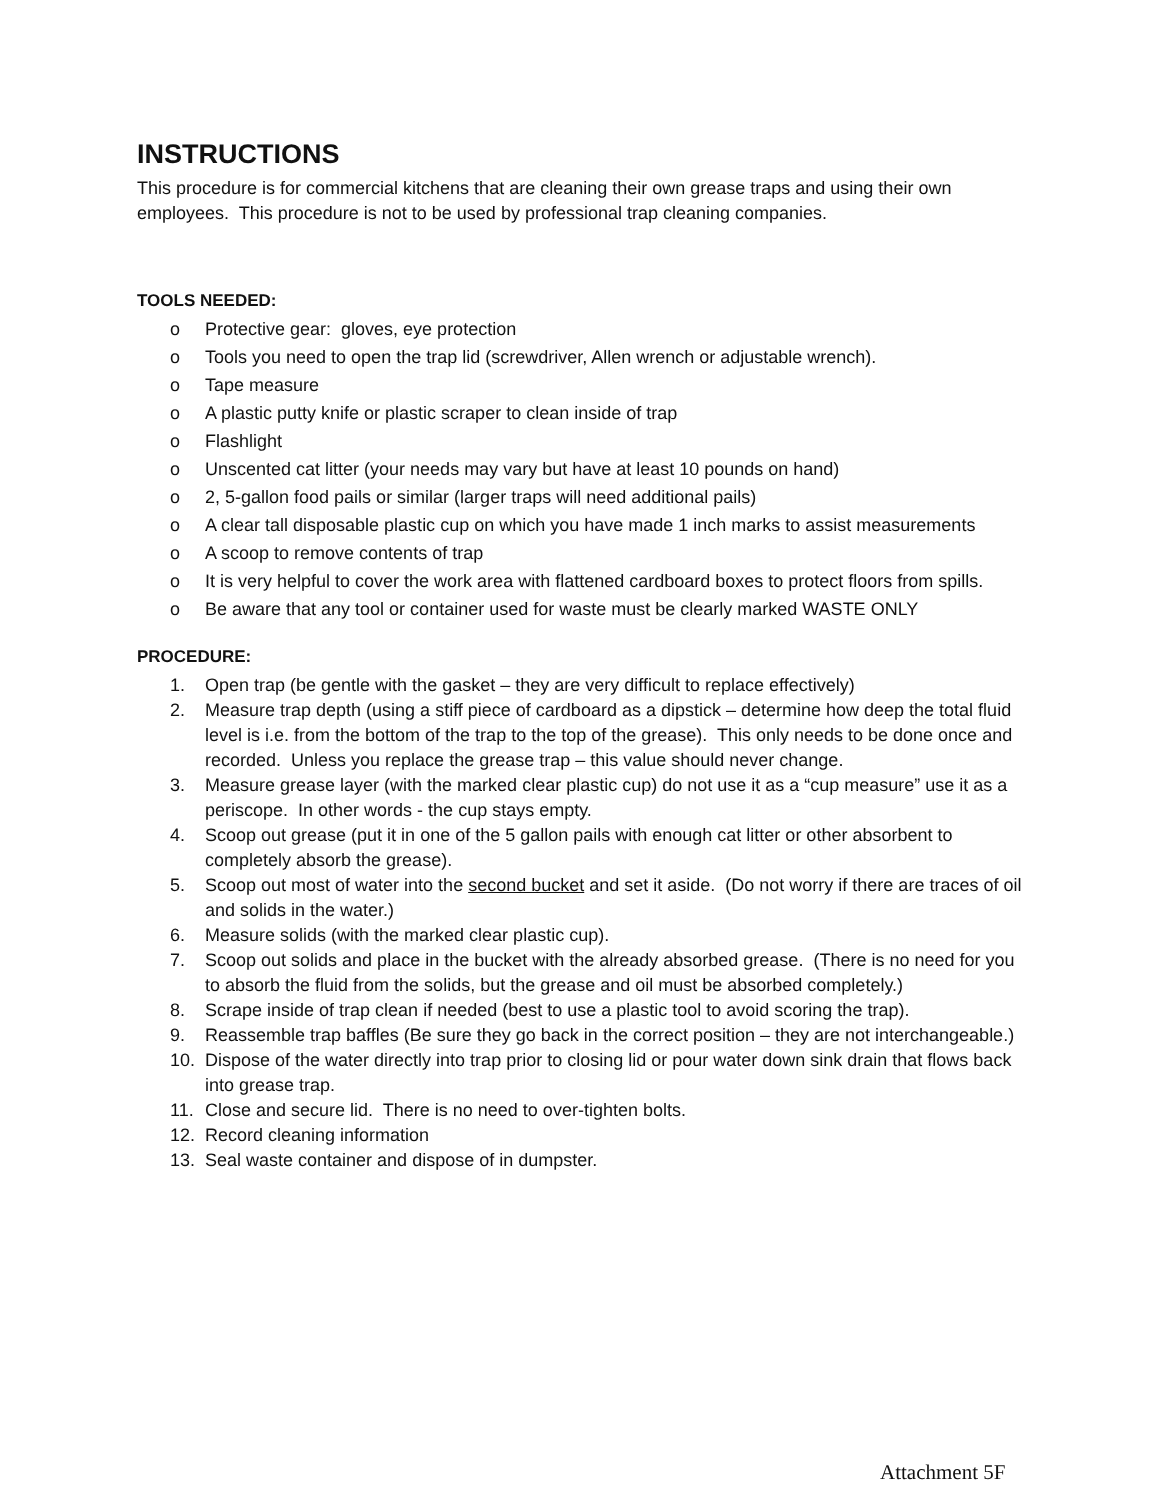INSTRUCTIONS
This procedure is for commercial kitchens that are cleaning their own grease traps and using their own employees. This procedure is not to be used by professional trap cleaning companies.
TOOLS NEEDED:
o Protective gear: gloves, eye protection
o Tools you need to open the trap lid (screwdriver, Allen wrench or adjustable wrench).
o Tape measure
o A plastic putty knife or plastic scraper to clean inside of trap
o Flashlight
o Unscented cat litter (your needs may vary but have at least 10 pounds on hand)
o 2, 5-gallon food pails or similar (larger traps will need additional pails)
o A clear tall disposable plastic cup on which you have made 1 inch marks to assist measurements
o A scoop to remove contents of trap
o It is very helpful to cover the work area with flattened cardboard boxes to protect floors from spills.
o Be aware that any tool or container used for waste must be clearly marked WASTE ONLY
PROCEDURE:
1. Open trap (be gentle with the gasket – they are very difficult to replace effectively)
2. Measure trap depth (using a stiff piece of cardboard as a dipstick – determine how deep the total fluid level is i.e. from the bottom of the trap to the top of the grease). This only needs to be done once and recorded. Unless you replace the grease trap – this value should never change.
3. Measure grease layer (with the marked clear plastic cup) do not use it as a “cup measure” use it as a periscope. In other words - the cup stays empty.
4. Scoop out grease (put it in one of the 5 gallon pails with enough cat litter or other absorbent to completely absorb the grease).
5. Scoop out most of water into the second bucket and set it aside. (Do not worry if there are traces of oil and solids in the water.)
6. Measure solids (with the marked clear plastic cup).
7. Scoop out solids and place in the bucket with the already absorbed grease. (There is no need for you to absorb the fluid from the solids, but the grease and oil must be absorbed completely.)
8. Scrape inside of trap clean if needed (best to use a plastic tool to avoid scoring the trap).
9. Reassemble trap baffles (Be sure they go back in the correct position – they are not interchangeable.)
10. Dispose of the water directly into trap prior to closing lid or pour water down sink drain that flows back into grease trap.
11. Close and secure lid. There is no need to over-tighten bolts.
12. Record cleaning information
13. Seal waste container and dispose of in dumpster.
Attachment 5F